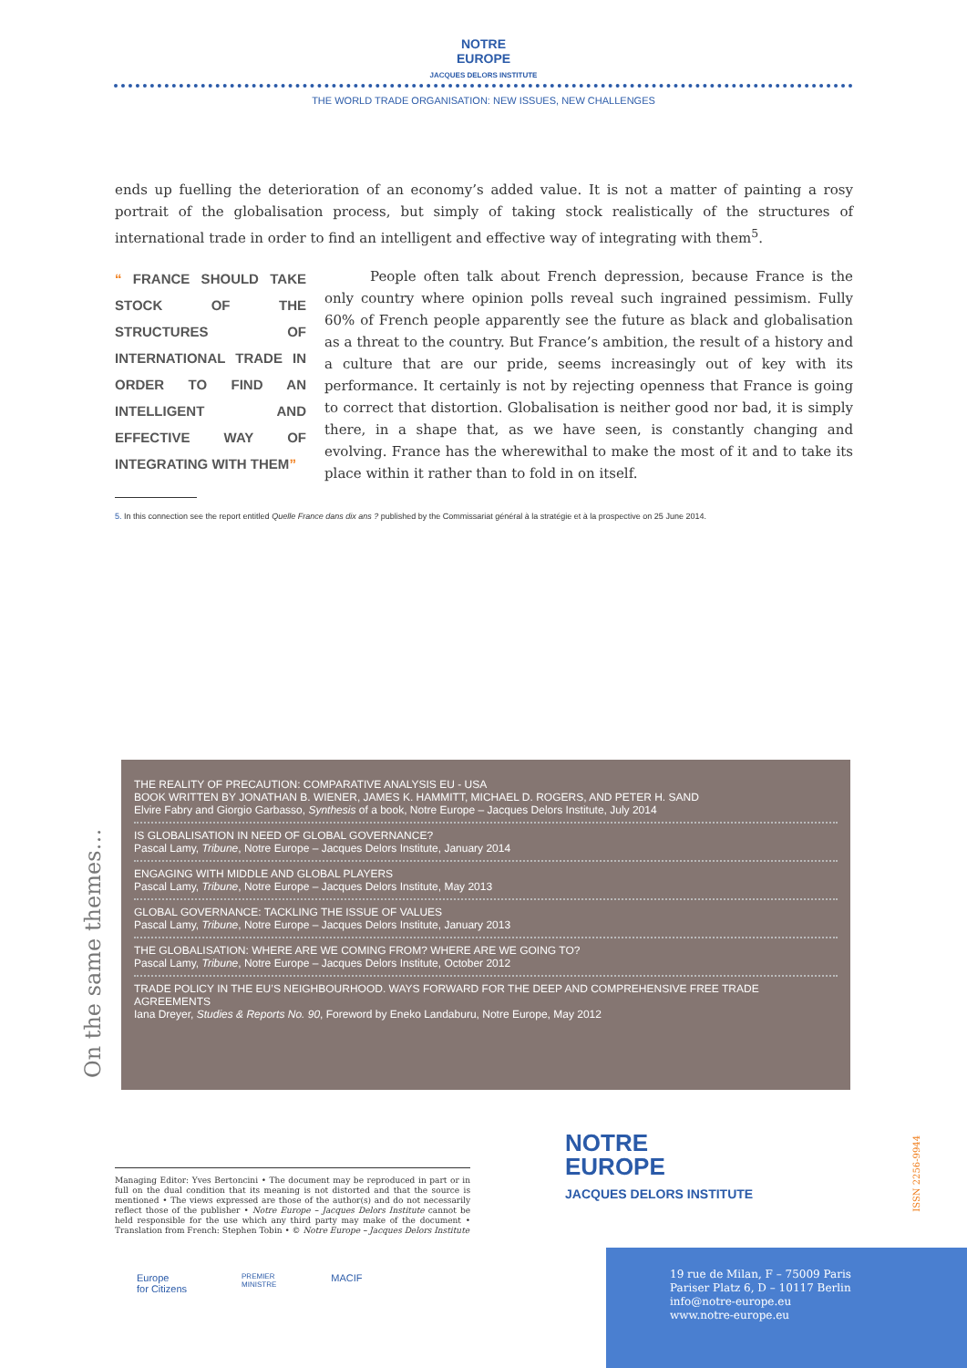NOTRE
EUROPE
JACQUES DELORS INSTITUTE
THE WORLD TRADE ORGANISATION: NEW ISSUES, NEW CHALLENGES
ends up fuelling the deterioration of an economy’s added value. It is not a matter of painting a rosy portrait of the globalisation process, but simply of taking stock realistically of the structures of international trade in order to find an intelligent and effective way of integrating with them<sup>5</sup>.
“ FRANCE SHOULD TAKE STOCK OF THE STRUCTURES OF INTERNATIONAL TRADE IN ORDER TO FIND AN INTELLIGENT AND EFFECTIVE WAY OF INTEGRATING WITH THEM”
People often talk about French depression, because France is the only country where opinion polls reveal such ingrained pessimism. Fully 60% of French people apparently see the future as black and globalisation as a threat to the country. But France’s ambition, the result of a history and a culture that are our pride, seems increasingly out of key with its performance. It certainly is not by rejecting openness that France is going to correct that distortion. Globalisation is neither good nor bad, it is simply there, in a shape that, as we have seen, is constantly changing and evolving. France has the wherewithal to make the most of it and to take its place within it rather than to fold in on itself.
5. In this connection see the report entitled Quelle France dans dix ans ? published by the Commissariat général à la stratégie et à la prospective on 25 June 2014.
On the same themes…
THE REALITY OF PRECAUTION: COMPARATIVE ANALYSIS EU - USA
BOOK WRITTEN BY JONATHAN B. WIENER, JAMES K. HAMMITT, MICHAEL D. ROGERS, AND PETER H. SAND
Elvire Fabry and Giorgio Garbasso, Synthesis of a book, Notre Europe – Jacques Delors Institute, July 2014
IS GLOBALISATION IN NEED OF GLOBAL GOVERNANCE?
Pascal Lamy, Tribune, Notre Europe – Jacques Delors Institute, January 2014
ENGAGING WITH MIDDLE AND GLOBAL PLAYERS
Pascal Lamy, Tribune, Notre Europe – Jacques Delors Institute, May 2013
GLOBAL GOVERNANCE: TACKLING THE ISSUE OF VALUES
Pascal Lamy, Tribune, Notre Europe – Jacques Delors Institute, January 2013
THE GLOBALISATION: WHERE ARE WE COMING FROM? WHERE ARE WE GOING TO?
Pascal Lamy, Tribune, Notre Europe – Jacques Delors Institute, October 2012
TRADE POLICY IN THE EU’S NEIGHBOURHOOD. WAYS FORWARD FOR THE DEEP AND COMPREHENSIVE FREE TRADE AGREEMENTS
Iana Dreyer, Studies & Reports No. 90, Foreword by Eneko Landaburu, Notre Europe, May 2012
Managing Editor: Yves Bertoncini • The document may be reproduced in part or in full on the dual condition that its meaning is not distorted and that the source is mentioned • The views expressed are those of the author(s) and do not necessarily reflect those of the publisher • Notre Europe – Jacques Delors Institute cannot be held responsible for the use which any third party may make of the document • Translation from French: Stephen Tobin • © Notre Europe – Jacques Delors Institute
Europe
for Citizens PREMIER
MINISTRE MACIF
NOTRE
EUROPE
JACQUES DELORS INSTITUTE
ISSN 2256-9944
19 rue de Milan, F – 75009 Paris
Pariser Platz 6, D – 10117 Berlin
info@notre-europe.eu
www.notre-europe.eu